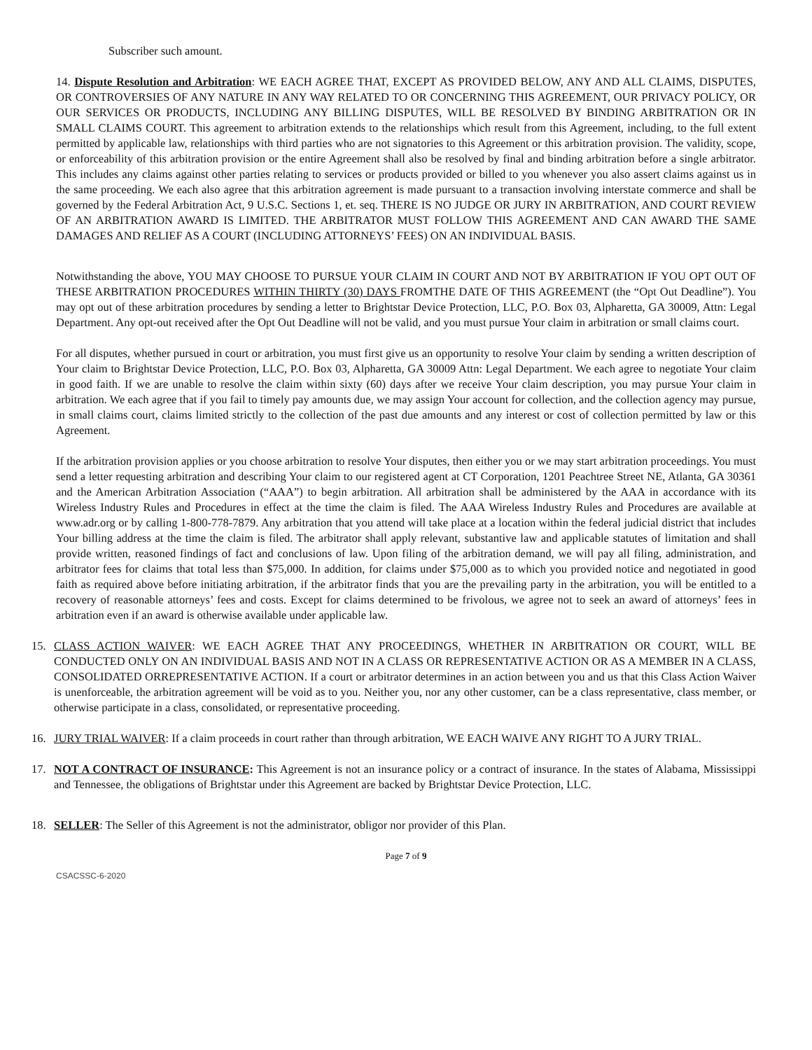Subscriber such amount.
14. Dispute Resolution and Arbitration: WE EACH AGREE THAT, EXCEPT AS PROVIDED BELOW, ANY AND ALL CLAIMS, DISPUTES, OR CONTROVERSIES OF ANY NATURE IN ANY WAY RELATED TO OR CONCERNING THIS AGREEMENT, OUR PRIVACY POLICY, OR OUR SERVICES OR PRODUCTS, INCLUDING ANY BILLING DISPUTES, WILL BE RESOLVED BY BINDING ARBITRATION OR IN SMALL CLAIMS COURT. This agreement to arbitration extends to the relationships which result from this Agreement, including, to the full extent permitted by applicable law, relationships with third parties who are not signatories to this Agreement or this arbitration provision. The validity, scope, or enforceability of this arbitration provision or the entire Agreement shall also be resolved by final and binding arbitration before a single arbitrator. This includes any claims against other parties relating to services or products provided or billed to you whenever you also assert claims against us in the same proceeding. We each also agree that this arbitration agreement is made pursuant to a transaction involving interstate commerce and shall be governed by the Federal Arbitration Act, 9 U.S.C. Sections 1, et. seq. THERE IS NO JUDGE OR JURY IN ARBITRATION, AND COURT REVIEW OF AN ARBITRATION AWARD IS LIMITED. THE ARBITRATOR MUST FOLLOW THIS AGREEMENT AND CAN AWARD THE SAME DAMAGES AND RELIEF AS A COURT (INCLUDING ATTORNEYS’ FEES) ON AN INDIVIDUAL BASIS.
Notwithstanding the above, YOU MAY CHOOSE TO PURSUE YOUR CLAIM IN COURT AND NOT BY ARBITRATION IF YOU OPT OUT OF THESE ARBITRATION PROCEDURES WITHIN THIRTY (30) DAYS FROMTHE DATE OF THIS AGREEMENT (the “Opt Out Deadline”). You may opt out of these arbitration procedures by sending a letter to Brightstar Device Protection, LLC, P.O. Box 03, Alpharetta, GA 30009, Attn: Legal Department. Any opt-out received after the Opt Out Deadline will not be valid, and you must pursue Your claim in arbitration or small claims court.
For all disputes, whether pursued in court or arbitration, you must first give us an opportunity to resolve Your claim by sending a written description of Your claim to Brightstar Device Protection, LLC, P.O. Box 03, Alpharetta, GA 30009 Attn: Legal Department. We each agree to negotiate Your claim in good faith. If we are unable to resolve the claim within sixty (60) days after we receive Your claim description, you may pursue Your claim in arbitration. We each agree that if you fail to timely pay amounts due, we may assign Your account for collection, and the collection agency may pursue, in small claims court, claims limited strictly to the collection of the past due amounts and any interest or cost of collection permitted by law or this Agreement.
If the arbitration provision applies or you choose arbitration to resolve Your disputes, then either you or we may start arbitration proceedings. You must send a letter requesting arbitration and describing Your claim to our registered agent at CT Corporation, 1201 Peachtree Street NE, Atlanta, GA 30361 and the American Arbitration Association (“AAA”) to begin arbitration. All arbitration shall be administered by the AAA in accordance with its Wireless Industry Rules and Procedures in effect at the time the claim is filed. The AAA Wireless Industry Rules and Procedures are available at www.adr.org or by calling 1-800-778-7879. Any arbitration that you attend will take place at a location within the federal judicial district that includes Your billing address at the time the claim is filed. The arbitrator shall apply relevant, substantive law and applicable statutes of limitation and shall provide written, reasoned findings of fact and conclusions of law. Upon filing of the arbitration demand, we will pay all filing, administration, and arbitrator fees for claims that total less than $75,000. In addition, for claims under $75,000 as to which you provided notice and negotiated in good faith as required above before initiating arbitration, if the arbitrator finds that you are the prevailing party in the arbitration, you will be entitled to a recovery of reasonable attorneys’ fees and costs. Except for claims determined to be frivolous, we agree not to seek an award of attorneys’ fees in arbitration even if an award is otherwise available under applicable law.
15. CLASS ACTION WAIVER: WE EACH AGREE THAT ANY PROCEEDINGS, WHETHER IN ARBITRATION OR COURT, WILL BE CONDUCTED ONLY ON AN INDIVIDUAL BASIS AND NOT IN A CLASS OR REPRESENTATIVE ACTION OR AS A MEMBER IN A CLASS, CONSOLIDATED ORREPRESENTATIVE ACTION. If a court or arbitrator determines in an action between you and us that this Class Action Waiver is unenforceable, the arbitration agreement will be void as to you. Neither you, nor any other customer, can be a class representative, class member, or otherwise participate in a class, consolidated, or representative proceeding.
16. JURY TRIAL WAIVER: If a claim proceeds in court rather than through arbitration, WE EACH WAIVE ANY RIGHT TO A JURY TRIAL.
17. NOT A CONTRACT OF INSURANCE: This Agreement is not an insurance policy or a contract of insurance. In the states of Alabama, Mississippi and Tennessee, the obligations of Brightstar under this Agreement are backed by Brightstar Device Protection, LLC.
18. SELLER: The Seller of this Agreement is not the administrator, obligor nor provider of this Plan.
Page 7 of 9
CSACSSC-6-2020